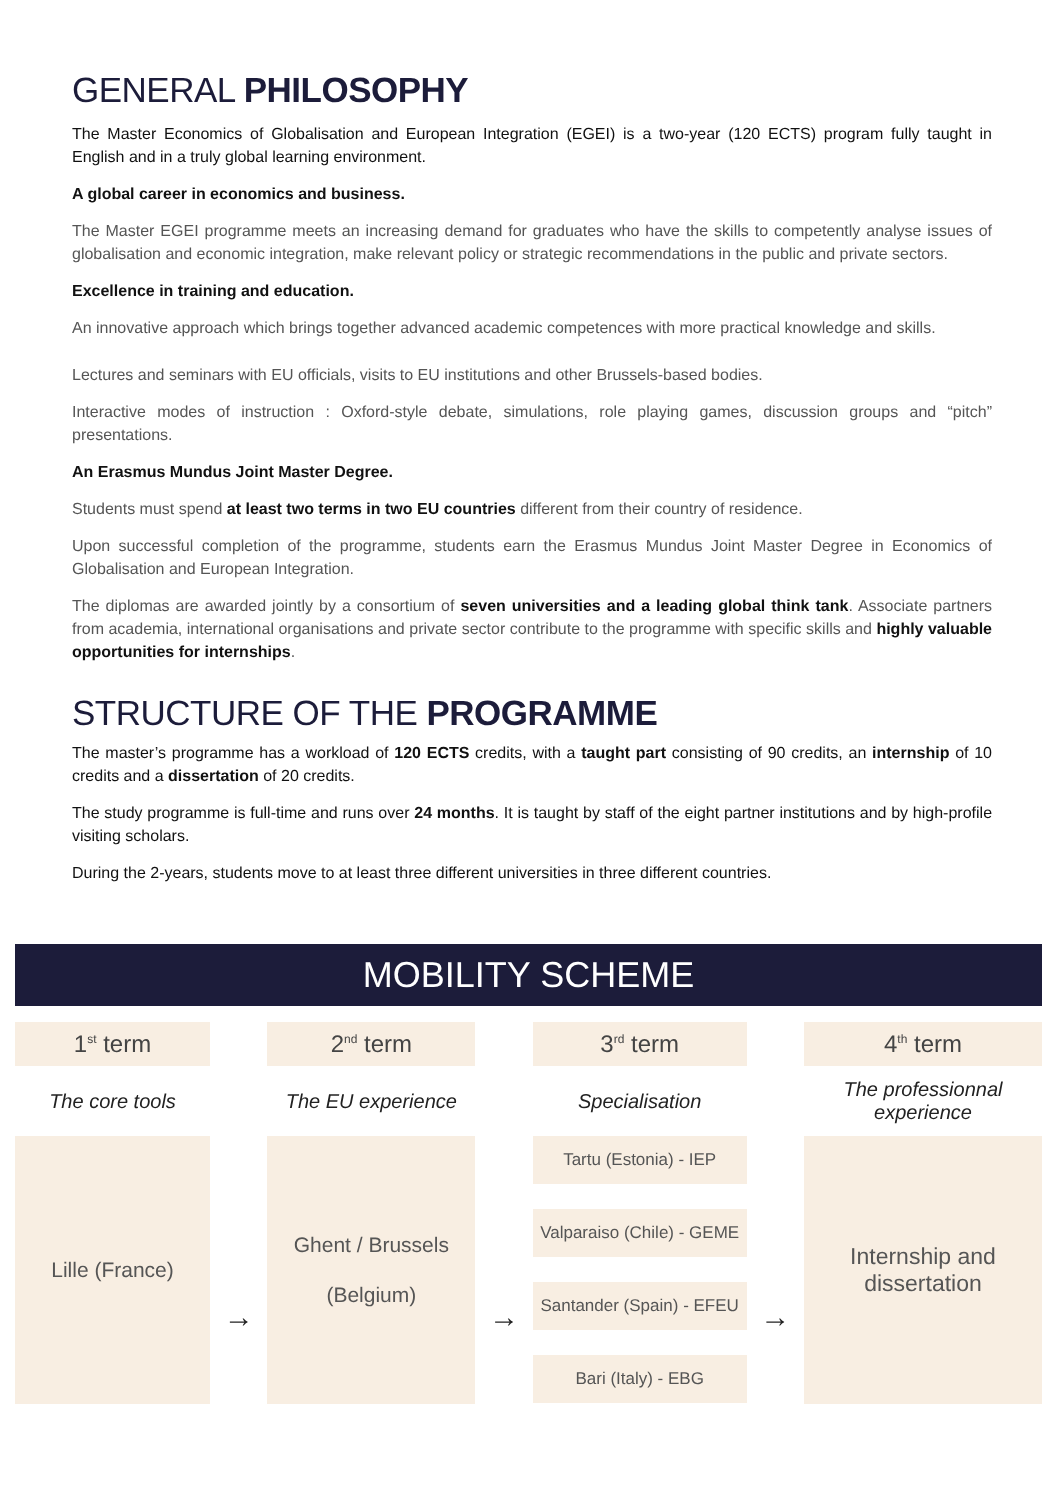GENERAL PHILOSOPHY
The Master Economics of Globalisation and European Integration (EGEI) is a two-year (120 ECTS) program fully taught in English and in a truly global learning environment.
A global career in economics and business.
The Master EGEI programme meets an increasing demand for graduates who have the skills to competently analyse issues of globalisation and economic integration, make relevant policy or strategic recommendations in the public and private sectors.
Excellence in training and education.
An innovative approach which brings together advanced academic competences with more practical knowledge and skills.
Lectures and seminars with EU officials, visits to EU institutions and other Brussels-based bodies.
Interactive modes of instruction : Oxford-style debate, simulations, role playing games, discussion groups and “pitch” presentations.
An Erasmus Mundus Joint Master Degree.
Students must spend at least two terms in two EU countries different from their country of residence.
Upon successful completion of the programme, students earn the Erasmus Mundus Joint Master Degree in Economics of Globalisation and European Integration.
The diplomas are awarded jointly by a consortium of seven universities and a leading global think tank. Associate partners from academia, international organisations and private sector contribute to the programme with specific skills and highly valuable opportunities for internships.
STRUCTURE OF THE PROGRAMME
The master’s programme has a workload of 120 ECTS credits, with a taught part consisting of 90 credits, an internship of 10 credits and a dissertation of 20 credits.
The study programme is full-time and runs over 24 months. It is taught by staff of the eight partner institutions and by high-profile visiting scholars.
During the 2-years, students move to at least three different universities in three different countries.
MOBILITY SCHEME
1<sup>st</sup> term
The core tools
Lille (France)
→
2<sup>nd</sup> term
The EU experience
Ghent / Brussels
(Belgium)
→
3<sup>rd</sup> term
Specialisation
Tartu (Estonia) - IEP
Valparaiso (Chile) - GEME
Santander (Spain) - EFEU
Bari (Italy) - EBG
→
4<sup>th</sup> term
The professionnal experience
Internship and dissertation